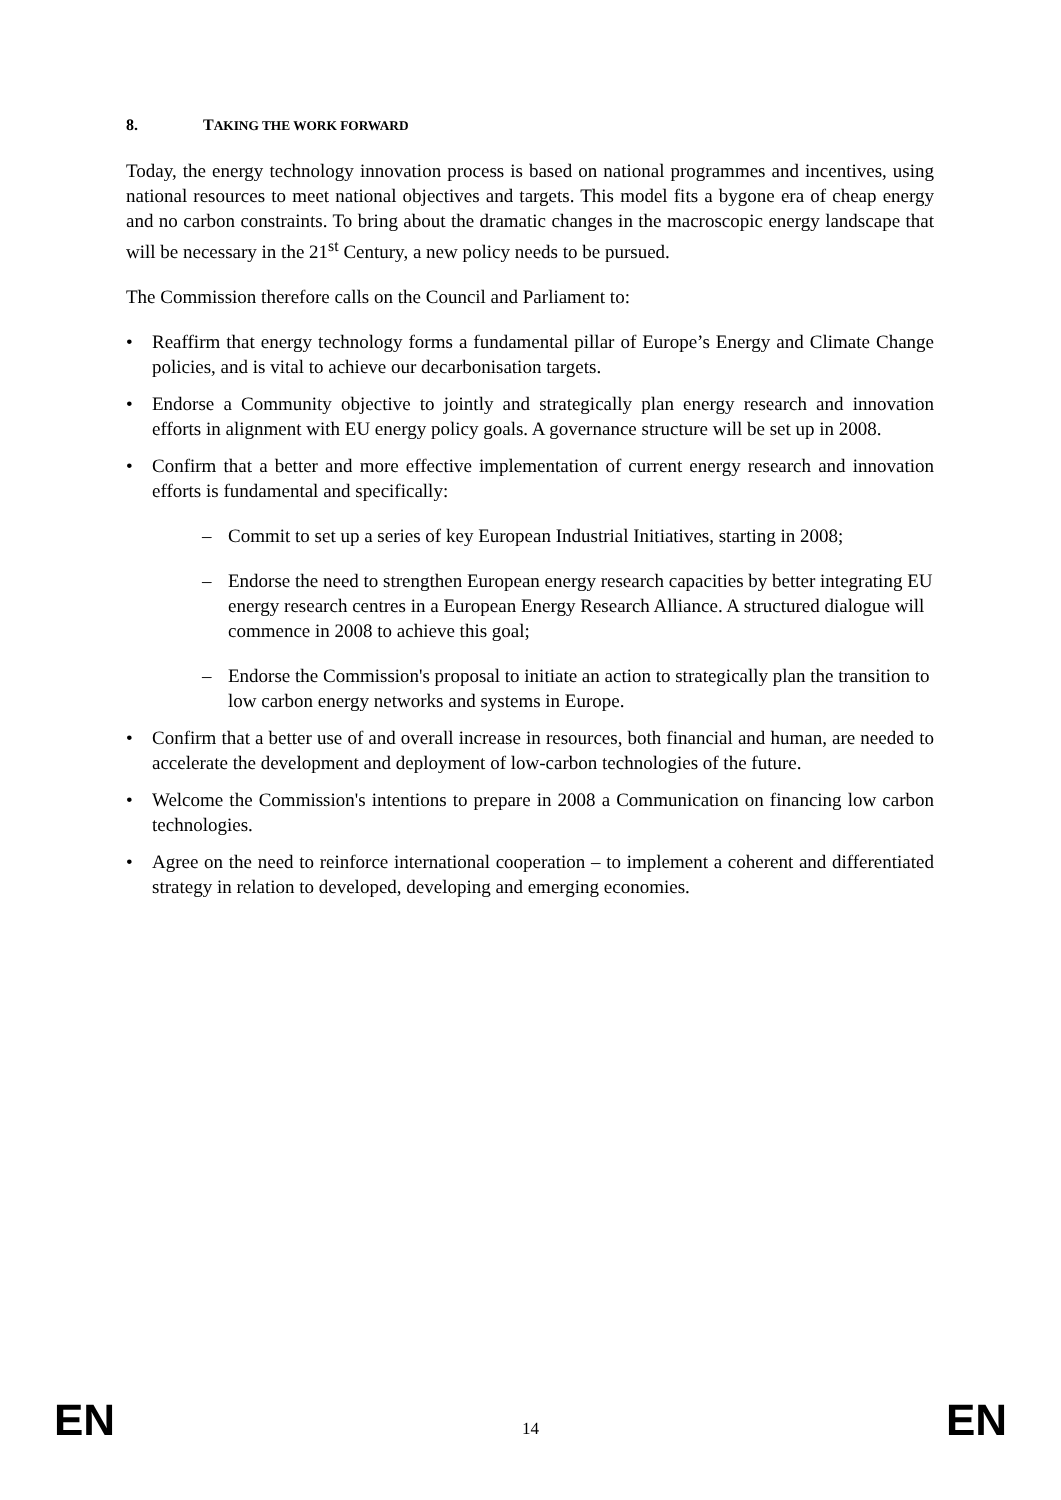8. TAKING THE WORK FORWARD
Today, the energy technology innovation process is based on national programmes and incentives, using national resources to meet national objectives and targets. This model fits a bygone era of cheap energy and no carbon constraints. To bring about the dramatic changes in the macroscopic energy landscape that will be necessary in the 21<sup>st</sup> Century, a new policy needs to be pursued.
The Commission therefore calls on the Council and Parliament to:
• Reaffirm that energy technology forms a fundamental pillar of Europe’s Energy and Climate Change policies, and is vital to achieve our decarbonisation targets.
• Endorse a Community objective to jointly and strategically plan energy research and innovation efforts in alignment with EU energy policy goals. A governance structure will be set up in 2008.
• Confirm that a better and more effective implementation of current energy research and innovation efforts is fundamental and specifically:
– Commit to set up a series of key European Industrial Initiatives, starting in 2008;
– Endorse the need to strengthen European energy research capacities by better integrating EU energy research centres in a European Energy Research Alliance. A structured dialogue will commence in 2008 to achieve this goal;
– Endorse the Commission's proposal to initiate an action to strategically plan the transition to low carbon energy networks and systems in Europe.
• Confirm that a better use of and overall increase in resources, both financial and human, are needed to accelerate the development and deployment of low-carbon technologies of the future.
• Welcome the Commission's intentions to prepare in 2008 a Communication on financing low carbon technologies.
• Agree on the need to reinforce international cooperation – to implement a coherent and differentiated strategy in relation to developed, developing and emerging economies.
EN 14 EN